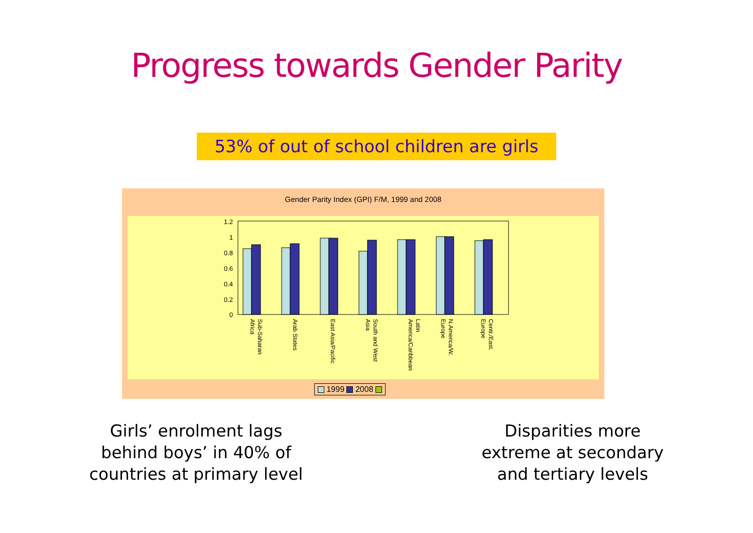Progress towards Gender Parity
53% of out of school children are girls
Gender Parity Index (GPI) F/M, 1999 and 2008
1.2
1
0.8
0.6
0.4
0.2
0
Sub-Saharan
Africa
Arab States
East Asia/Pacific
South and West
Asia
America/Caribbean
Latin
N.America/W.
Europe
Centr./East.
Europe
1999 2008
Girls’ enrolment lags
behind boys’ in 40% of
countries at primary level
Disparities more
extreme at secondary
and tertiary levels